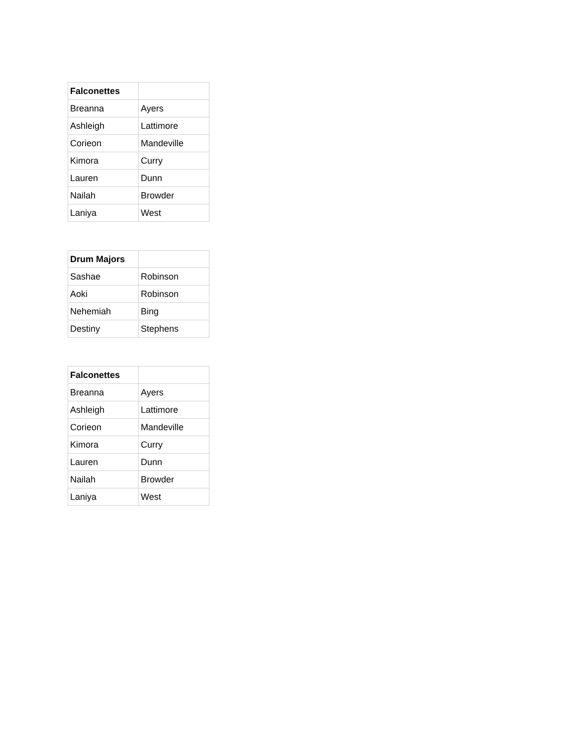| Falconettes | |
| --- | --- |
| Breanna | Ayers |
| Ashleigh | Lattimore |
| Corieon | Mandeville |
| Kimora | Curry |
| Lauren | Dunn |
| Nailah | Browder |
| Laniya | West |
| Drum Majors | |
| --- | --- |
| Sashae | Robinson |
| Aoki | Robinson |
| Nehemiah | Bing |
| Destiny | Stephens |
| Falconettes | |
| --- | --- |
| Breanna | Ayers |
| Ashleigh | Lattimore |
| Corieon | Mandeville |
| Kimora | Curry |
| Lauren | Dunn |
| Nailah | Browder |
| Laniya | West |